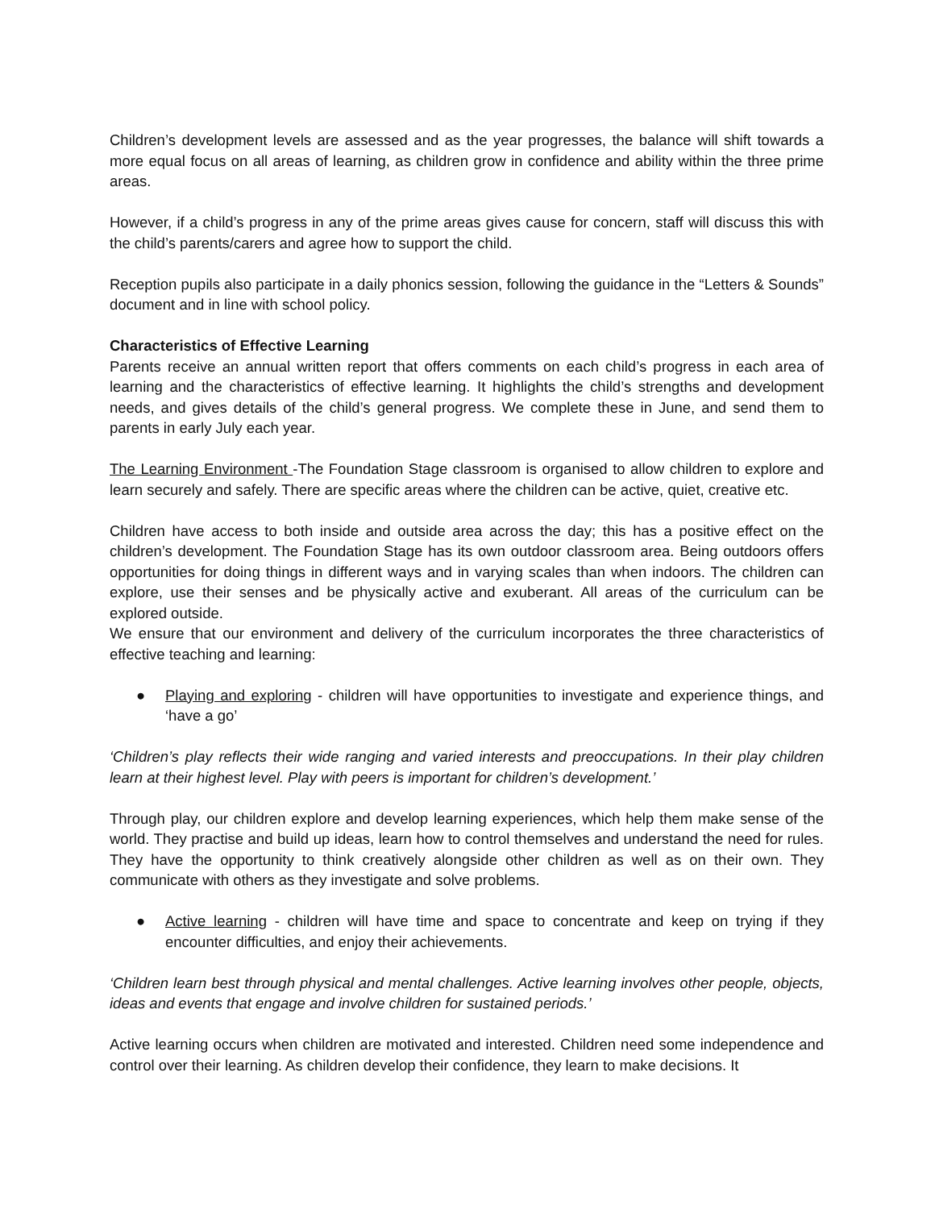Children’s development levels are assessed and as the year progresses, the balance will shift towards a more equal focus on all areas of learning, as children grow in confidence and ability within the three prime areas.
However, if a child’s progress in any of the prime areas gives cause for concern, staff will discuss this with the child’s parents/carers and agree how to support the child.
Reception pupils also participate in a daily phonics session, following the guidance in the “Letters & Sounds” document and in line with school policy.
Characteristics of Effective Learning
Parents receive an annual written report that offers comments on each child’s progress in each area of learning and the characteristics of effective learning. It highlights the child’s strengths and development needs, and gives details of the child’s general progress. We complete these in June, and send them to parents in early July each year.
The Learning Environment -The Foundation Stage classroom is organised to allow children to explore and learn securely and safely. There are specific areas where the children can be active, quiet, creative etc.
Children have access to both inside and outside area across the day; this has a positive effect on the children’s development. The Foundation Stage has its own outdoor classroom area. Being outdoors offers opportunities for doing things in different ways and in varying scales than when indoors. The children can explore, use their senses and be physically active and exuberant. All areas of the curriculum can be explored outside.
We ensure that our environment and delivery of the curriculum incorporates the three characteristics of effective teaching and learning:
● Playing and exploring - children will have opportunities to investigate and experience things, and ‘have a go’
‘Children’s play reflects their wide ranging and varied interests and preoccupations. In their play children learn at their highest level. Play with peers is important for children’s development.’
Through play, our children explore and develop learning experiences, which help them make sense of the world. They practise and build up ideas, learn how to control themselves and understand the need for rules. They have the opportunity to think creatively alongside other children as well as on their own. They communicate with others as they investigate and solve problems.
● Active learning - children will have time and space to concentrate and keep on trying if they encounter difficulties, and enjoy their achievements.
‘Children learn best through physical and mental challenges. Active learning involves other people, objects, ideas and events that engage and involve children for sustained periods.’
Active learning occurs when children are motivated and interested. Children need some independence and control over their learning. As children develop their confidence, they learn to make decisions. It